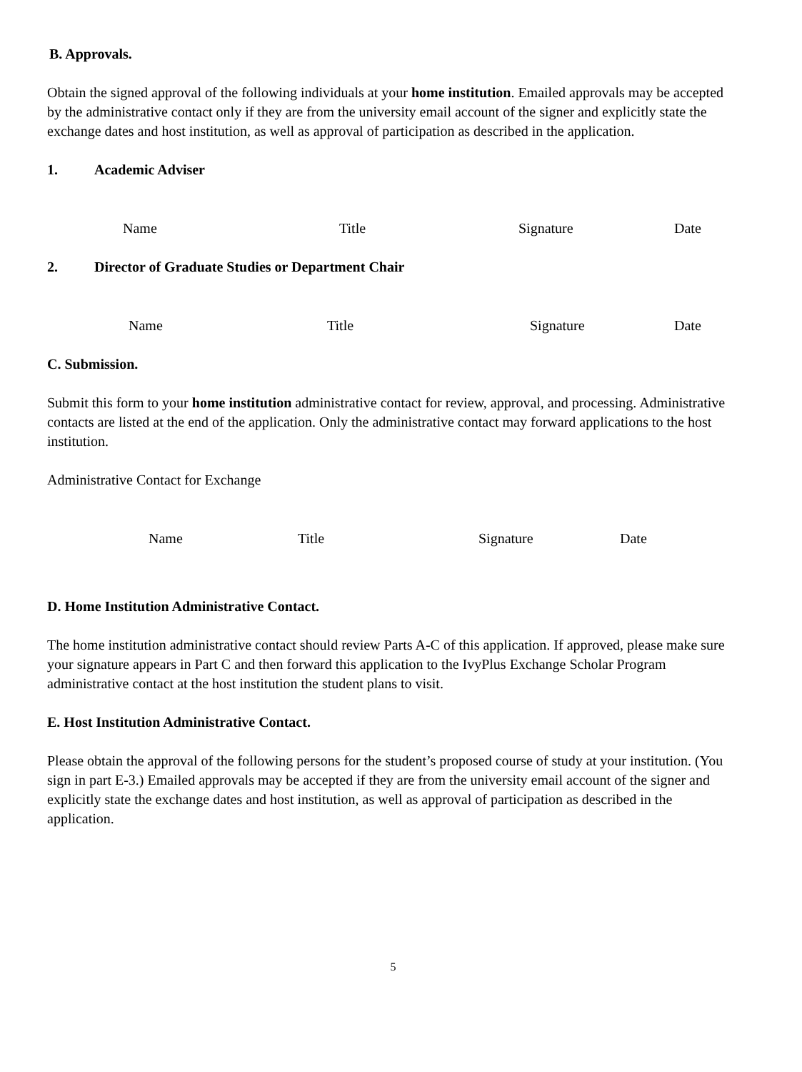B. Approvals.
Obtain the signed approval of the following individuals at your home institution. Emailed approvals may be accepted by the administrative contact only if they are from the university email account of the signer and explicitly state the exchange dates and host institution, as well as approval of participation as described in the application.
1. Academic Adviser
Name Title Signature Date
2. Director of Graduate Studies or Department Chair
Name Title Signature Date
C. Submission.
Submit this form to your home institution administrative contact for review, approval, and processing. Administrative contacts are listed at the end of the application. Only the administrative contact may forward applications to the host institution.
Administrative Contact for Exchange
Name Title Signature Date
D. Home Institution Administrative Contact.
The home institution administrative contact should review Parts A-C of this application. If approved, please make sure your signature appears in Part C and then forward this application to the IvyPlus Exchange Scholar Program administrative contact at the host institution the student plans to visit.
E. Host Institution Administrative Contact.
Please obtain the approval of the following persons for the student’s proposed course of study at your institution. (You sign in part E-3.) Emailed approvals may be accepted if they are from the university email account of the signer and explicitly state the exchange dates and host institution, as well as approval of participation as described in the application.
5